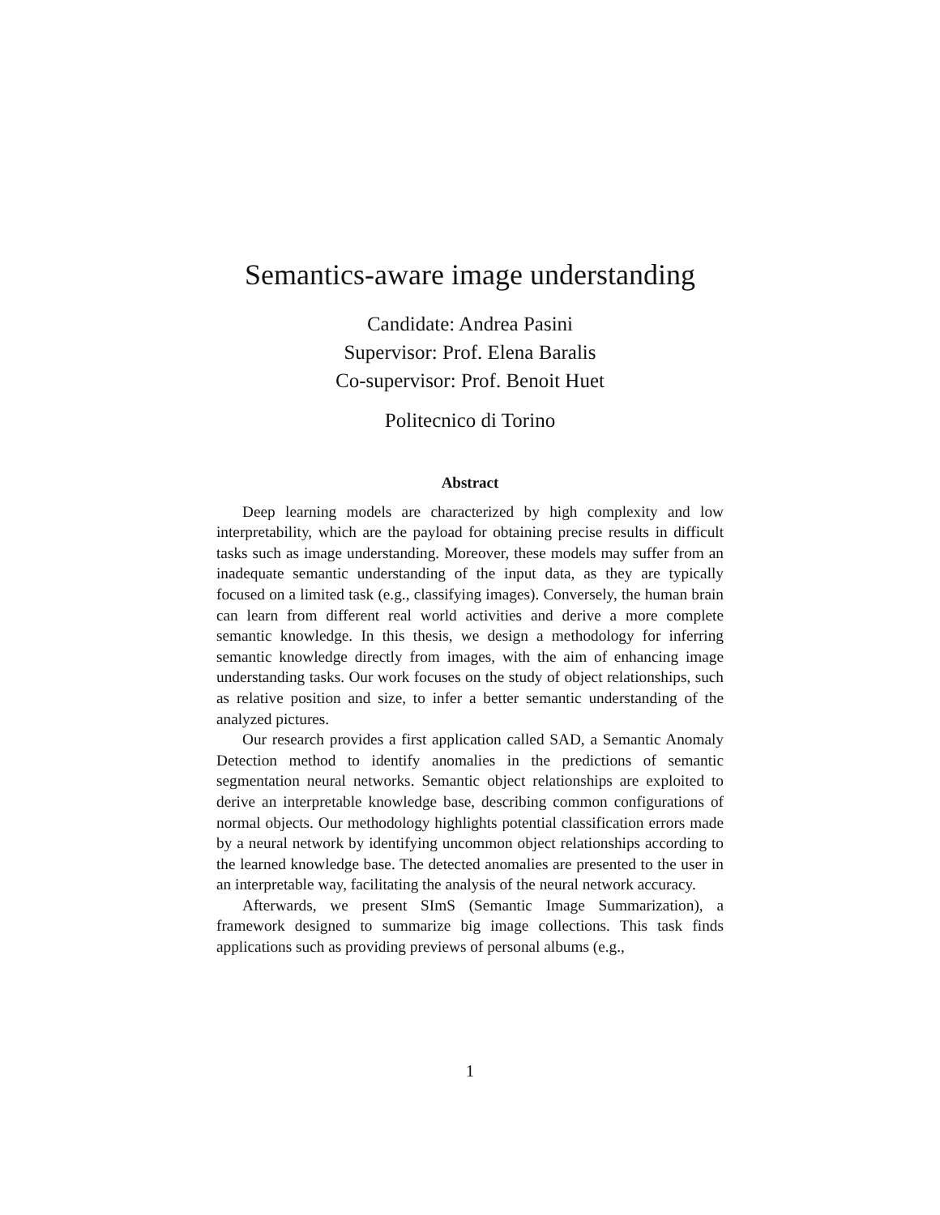Semantics-aware image understanding
Candidate: Andrea Pasini
Supervisor: Prof. Elena Baralis
Co-supervisor: Prof. Benoit Huet
Politecnico di Torino
Abstract
Deep learning models are characterized by high complexity and low interpretability, which are the payload for obtaining precise results in difficult tasks such as image understanding. Moreover, these models may suffer from an inadequate semantic understanding of the input data, as they are typically focused on a limited task (e.g., classifying images). Conversely, the human brain can learn from different real world activities and derive a more complete semantic knowledge. In this thesis, we design a methodology for inferring semantic knowledge directly from images, with the aim of enhancing image understanding tasks. Our work focuses on the study of object relationships, such as relative position and size, to infer a better semantic understanding of the analyzed pictures.
Our research provides a first application called SAD, a Semantic Anomaly Detection method to identify anomalies in the predictions of semantic segmentation neural networks. Semantic object relationships are exploited to derive an interpretable knowledge base, describing common configurations of normal objects. Our methodology highlights potential classification errors made by a neural network by identifying uncommon object relationships according to the learned knowledge base. The detected anomalies are presented to the user in an interpretable way, facilitating the analysis of the neural network accuracy.
Afterwards, we present SImS (Semantic Image Summarization), a framework designed to summarize big image collections. This task finds applications such as providing previews of personal albums (e.g.,
1